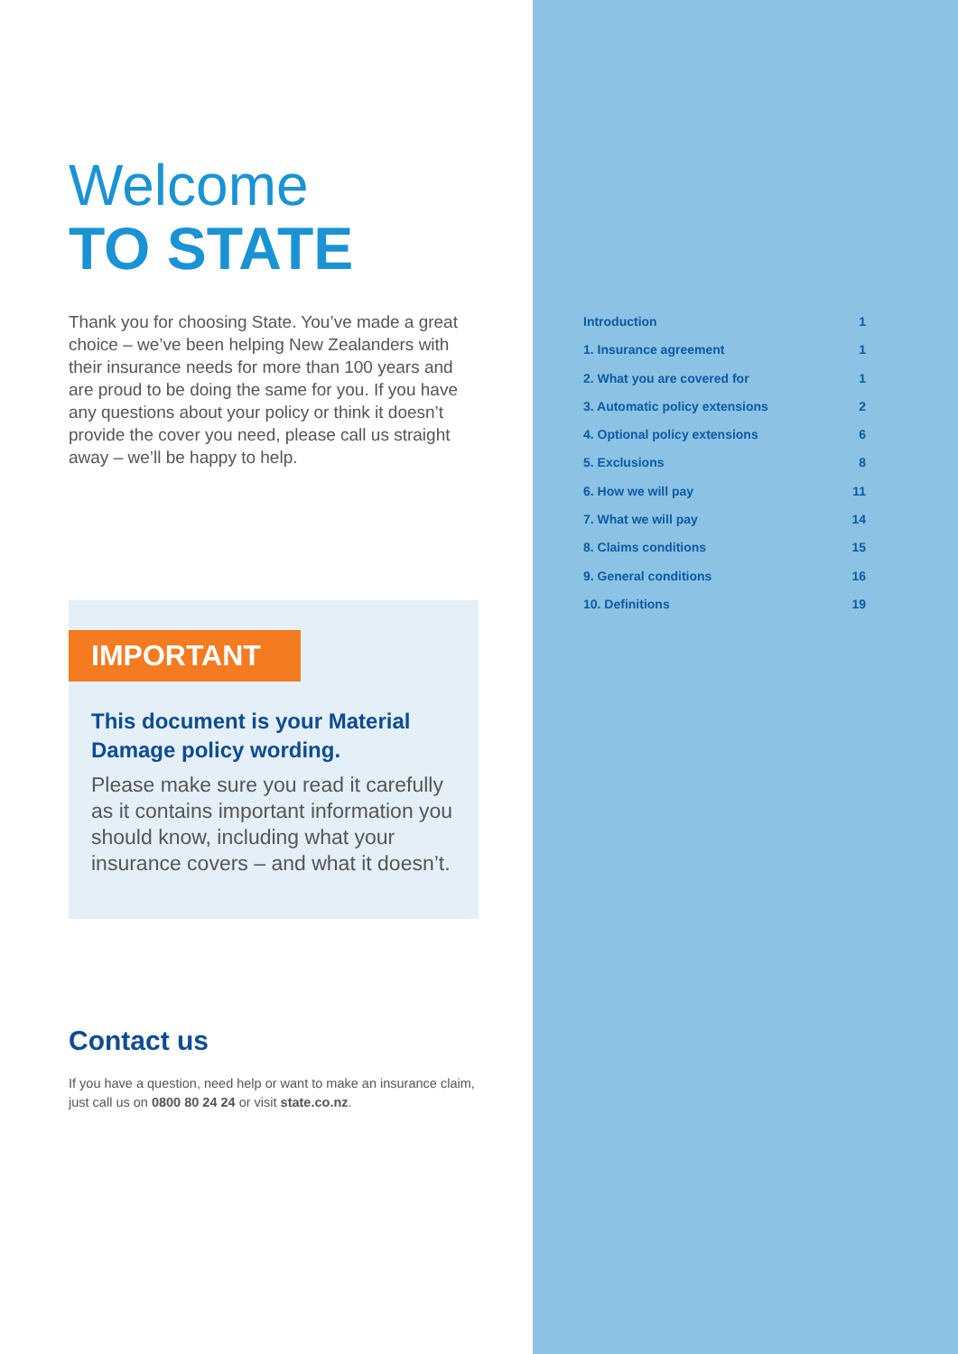Welcome
TO STATE
Thank you for choosing State. You’ve made a great choice – we’ve been helping New Zealanders with their insurance needs for more than 100 years and are proud to be doing the same for you. If you have any questions about your policy or think it doesn’t provide the cover you need, please call us straight away – we’ll be happy to help.
IMPORTANT
This document is your Material Damage policy wording.
Please make sure you read it carefully as it contains important information you should know, including what your insurance covers – and what it doesn’t.
Contact us
If you have a question, need help or want to make an insurance claim, just call us on 0800 80 24 24 or visit state.co.nz.
Introduction 1
1. Insurance agreement 1
2. What you are covered for 1
3. Automatic policy extensions 2
4. Optional policy extensions 6
5. Exclusions 8
6. How we will pay 11
7. What we will pay 14
8. Claims conditions 15
9. General conditions 16
10. Definitions 19